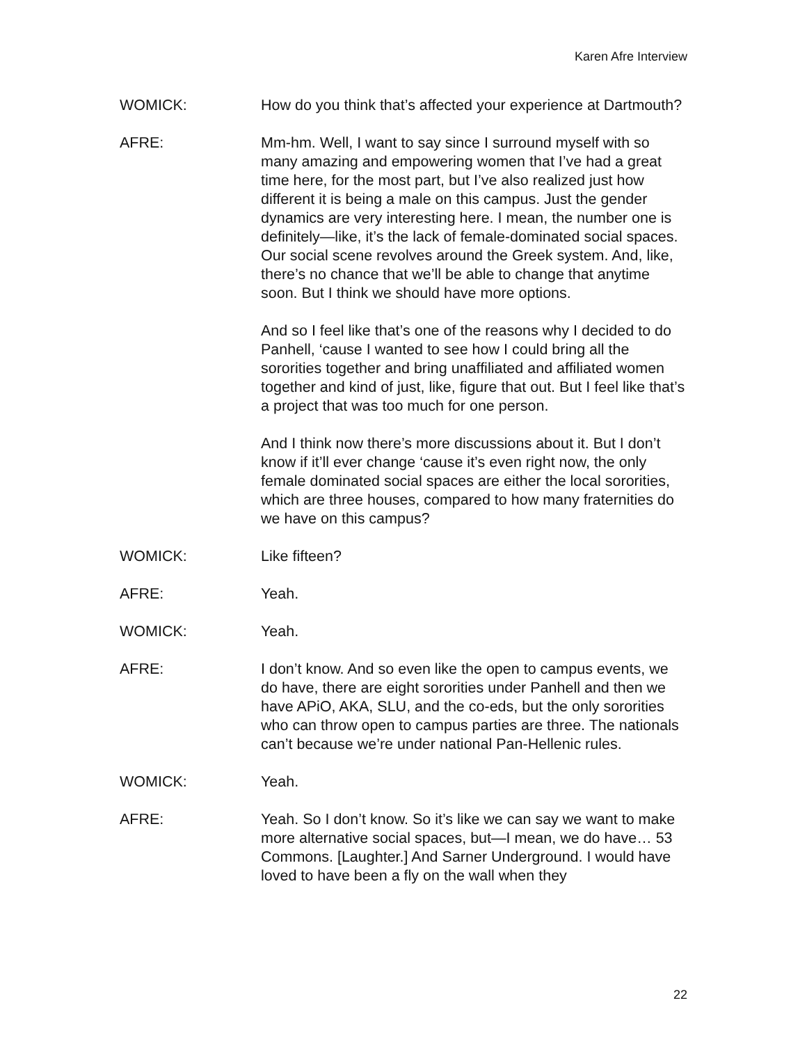Karen Afre Interview
WOMICK: How do you think that’s affected your experience at Dartmouth?
AFRE: Mm-hm. Well, I want to say since I surround myself with so many amazing and empowering women that I’ve had a great time here, for the most part, but I’ve also realized just how different it is being a male on this campus. Just the gender dynamics are very interesting here. I mean, the number one is definitely—like, it’s the lack of female-dominated social spaces. Our social scene revolves around the Greek system. And, like, there’s no chance that we’ll be able to change that anytime soon. But I think we should have more options.
And so I feel like that’s one of the reasons why I decided to do Panhell, ‘cause I wanted to see how I could bring all the sororities together and bring unaffiliated and affiliated women together and kind of just, like, figure that out. But I feel like that’s a project that was too much for one person.
And I think now there’s more discussions about it. But I don’t know if it’ll ever change ‘cause it’s even right now, the only female dominated social spaces are either the local sororities, which are three houses, compared to how many fraternities do we have on this campus?
WOMICK: Like fifteen?
AFRE: Yeah.
WOMICK: Yeah.
AFRE: I don’t know. And so even like the open to campus events, we do have, there are eight sororities under Panhell and then we have APiO, AKA, SLU, and the co-eds, but the only sororities who can throw open to campus parties are three. The nationals can’t because we’re under national Pan-Hellenic rules.
WOMICK: Yeah.
AFRE: Yeah. So I don’t know. So it’s like we can say we want to make more alternative social spaces, but—I mean, we do have… 53 Commons. [Laughter.] And Sarner Underground. I would have loved to have been a fly on the wall when they
22